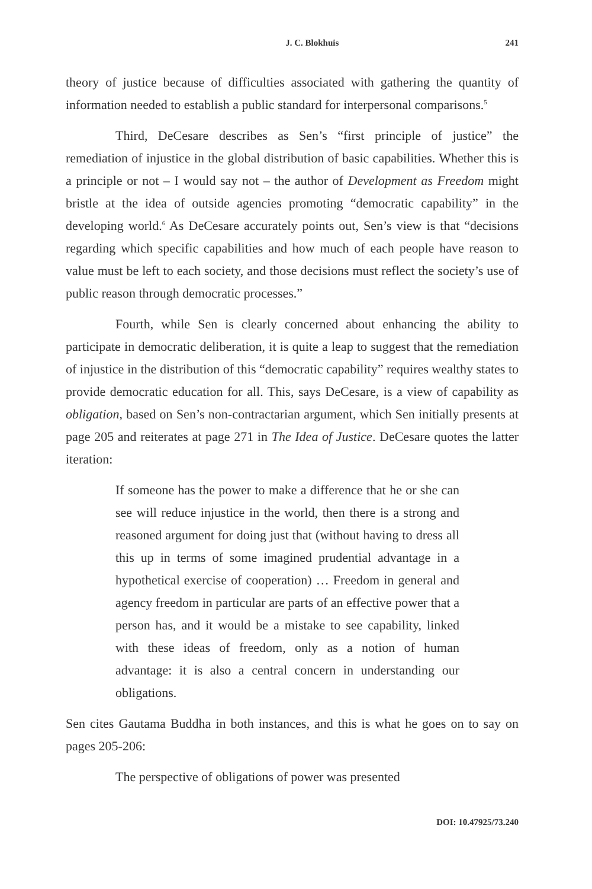J. C. Blokhuis 241
theory of justice because of difficulties associated with gathering the quantity of information needed to establish a public standard for interpersonal comparisons.<sup>5</sup>
Third, DeCesare describes as Sen’s “first principle of justice” the remediation of injustice in the global distribution of basic capabilities. Whether this is a principle or not – I would say not – the author of Development as Freedom might bristle at the idea of outside agencies promoting “democratic capability” in the developing world.<sup>6</sup> As DeCesare accurately points out, Sen’s view is that “decisions regarding which specific capabilities and how much of each people have reason to value must be left to each society, and those decisions must reflect the society’s use of public reason through democratic processes.”
Fourth, while Sen is clearly concerned about enhancing the ability to participate in democratic deliberation, it is quite a leap to suggest that the remediation of injustice in the distribution of this “democratic capability” requires wealthy states to provide democratic education for all. This, says DeCesare, is a view of capability as obligation, based on Sen’s non-contractarian argument, which Sen initially presents at page 205 and reiterates at page 271 in The Idea of Justice. DeCesare quotes the latter iteration:
If someone has the power to make a difference that he or she can see will reduce injustice in the world, then there is a strong and reasoned argument for doing just that (without having to dress all this up in terms of some imagined prudential advantage in a hypothetical exercise of cooperation) … Freedom in general and agency freedom in particular are parts of an effective power that a person has, and it would be a mistake to see capability, linked with these ideas of freedom, only as a notion of human advantage: it is also a central concern in understanding our obligations.
Sen cites Gautama Buddha in both instances, and this is what he goes on to say on pages 205-206:
The perspective of obligations of power was presented
DOI: 10.47925/73.240